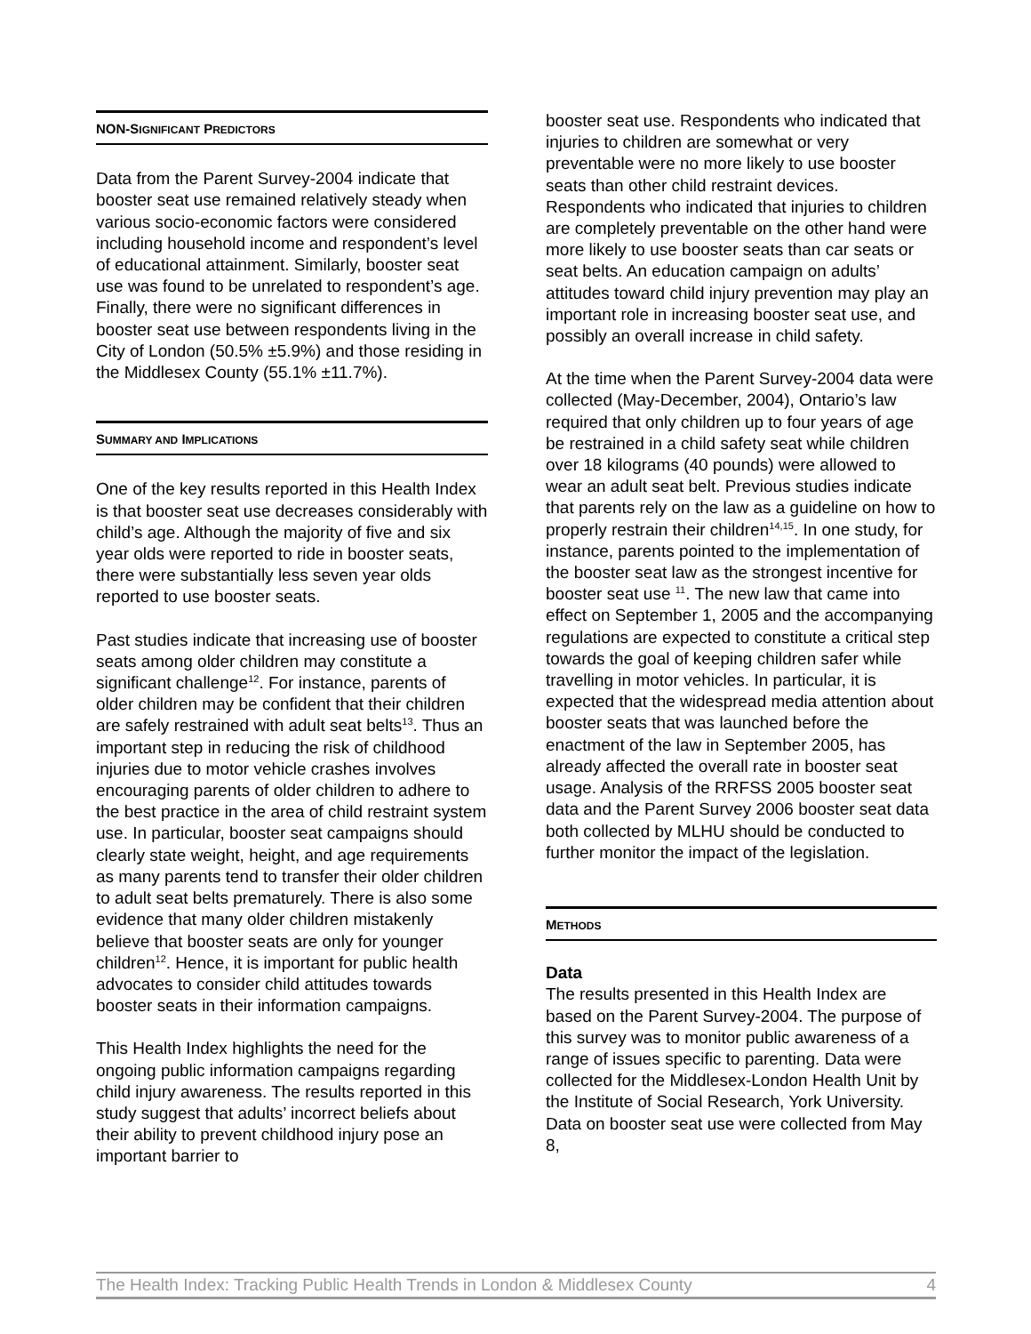NON-SIGNIFICANT PREDICTORS
Data from the Parent Survey-2004 indicate that booster seat use remained relatively steady when various socio-economic factors were considered including household income and respondent’s level of educational attainment. Similarly, booster seat use was found to be unrelated to respondent’s age. Finally, there were no significant differences in booster seat use between respondents living in the City of London (50.5% ±5.9%) and those residing in the Middlesex County (55.1% ±11.7%).
SUMMARY AND IMPLICATIONS
One of the key results reported in this Health Index is that booster seat use decreases considerably with child’s age. Although the majority of five and six year olds were reported to ride in booster seats, there were substantially less seven year olds reported to use booster seats.
Past studies indicate that increasing use of booster seats among older children may constitute a significant challenge<sup>12</sup>. For instance, parents of older children may be confident that their children are safely restrained with adult seat belts<sup>13</sup>. Thus an important step in reducing the risk of childhood injuries due to motor vehicle crashes involves encouraging parents of older children to adhere to the best practice in the area of child restraint system use. In particular, booster seat campaigns should clearly state weight, height, and age requirements as many parents tend to transfer their older children to adult seat belts prematurely. There is also some evidence that many older children mistakenly believe that booster seats are only for younger children<sup>12</sup>. Hence, it is important for public health advocates to consider child attitudes towards booster seats in their information campaigns.
This Health Index highlights the need for the ongoing public information campaigns regarding child injury awareness. The results reported in this study suggest that adults’ incorrect beliefs about their ability to prevent childhood injury pose an important barrier to
booster seat use. Respondents who indicated that injuries to children are somewhat or very preventable were no more likely to use booster seats than other child restraint devices. Respondents who indicated that injuries to children are completely preventable on the other hand were more likely to use booster seats than car seats or seat belts. An education campaign on adults’ attitudes toward child injury prevention may play an important role in increasing booster seat use, and possibly an overall increase in child safety.
At the time when the Parent Survey-2004 data were collected (May-December, 2004), Ontario’s law required that only children up to four years of age be restrained in a child safety seat while children over 18 kilograms (40 pounds) were allowed to wear an adult seat belt. Previous studies indicate that parents rely on the law as a guideline on how to properly restrain their children<sup>14,15</sup>. In one study, for instance, parents pointed to the implementation of the booster seat law as the strongest incentive for booster seat use <sup>11</sup>. The new law that came into effect on September 1, 2005 and the accompanying regulations are expected to constitute a critical step towards the goal of keeping children safer while travelling in motor vehicles. In particular, it is expected that the widespread media attention about booster seats that was launched before the enactment of the law in September 2005, has already affected the overall rate in booster seat usage. Analysis of the RRFSS 2005 booster seat data and the Parent Survey 2006 booster seat data both collected by MLHU should be conducted to further monitor the impact of the legislation.
METHODS
Data
The results presented in this Health Index are based on the Parent Survey-2004. The purpose of this survey was to monitor public awareness of a range of issues specific to parenting. Data were collected for the Middlesex-London Health Unit by the Institute of Social Research, York University. Data on booster seat use were collected from May 8,
The Health Index: Tracking Public Health Trends in London & Middlesex County 4